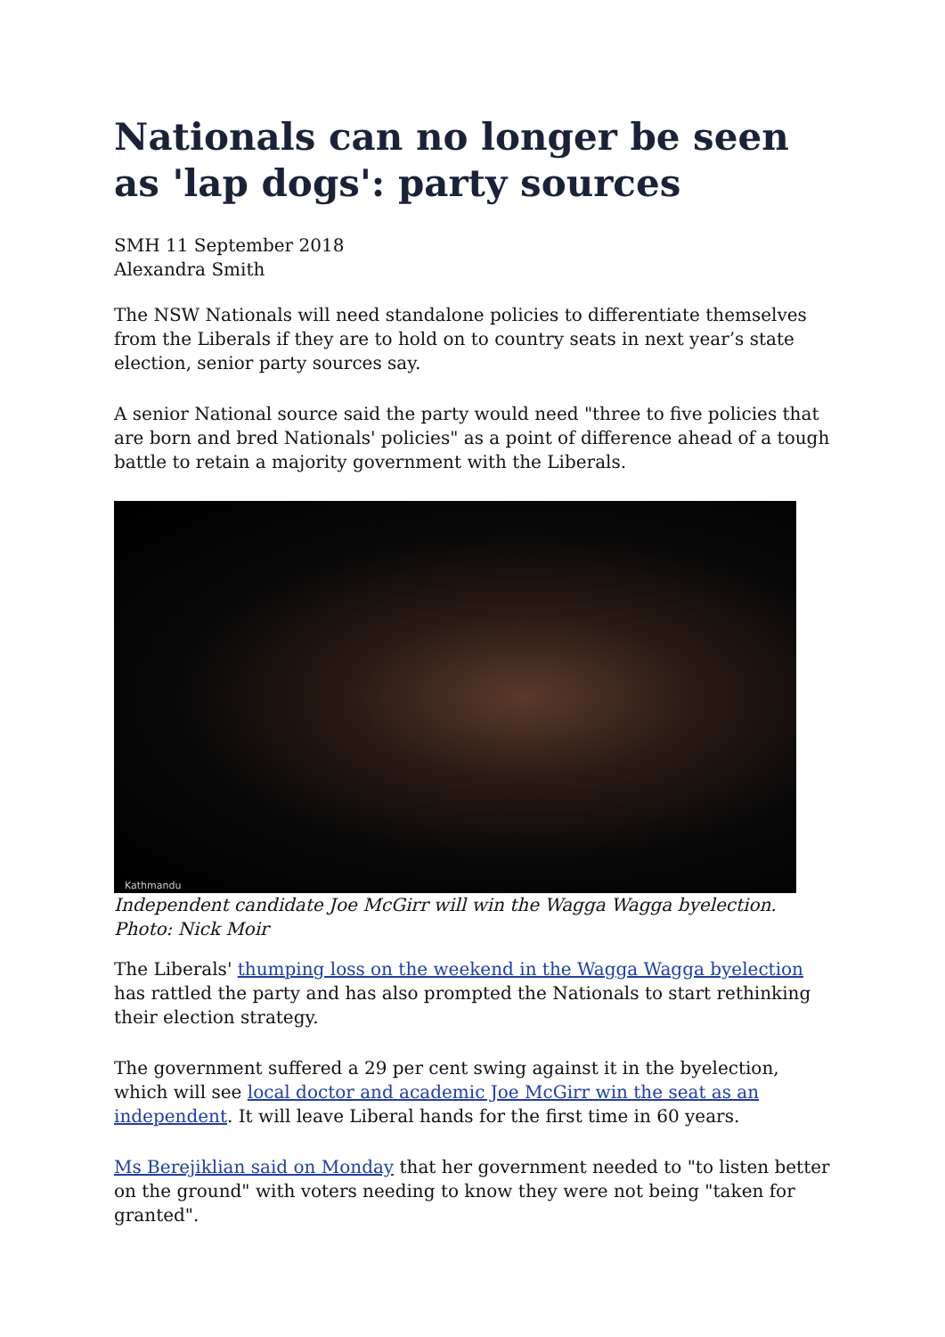Nationals can no longer be seen as 'lap dogs': party sources
SMH 11 September 2018
Alexandra Smith
The NSW Nationals will need standalone policies to differentiate themselves from the Liberals if they are to hold on to country seats in next year’s state election, senior party sources say.
A senior National source said the party would need "three to five policies that are born and bred Nationals' policies" as a point of difference ahead of a tough battle to retain a majority government with the Liberals.
Kathmandu
Independent candidate Joe McGirr will win the Wagga Wagga byelection.
Photo: Nick Moir
The Liberals' thumping loss on the weekend in the Wagga Wagga byelection has rattled the party and has also prompted the Nationals to start rethinking their election strategy.
The government suffered a 29 per cent swing against it in the byelection, which will see local doctor and academic Joe McGirr win the seat as an independent. It will leave Liberal hands for the first time in 60 years.
Ms Berejiklian said on Monday that her government needed to "to listen better on the ground" with voters needing to know they were not being "taken for granted".